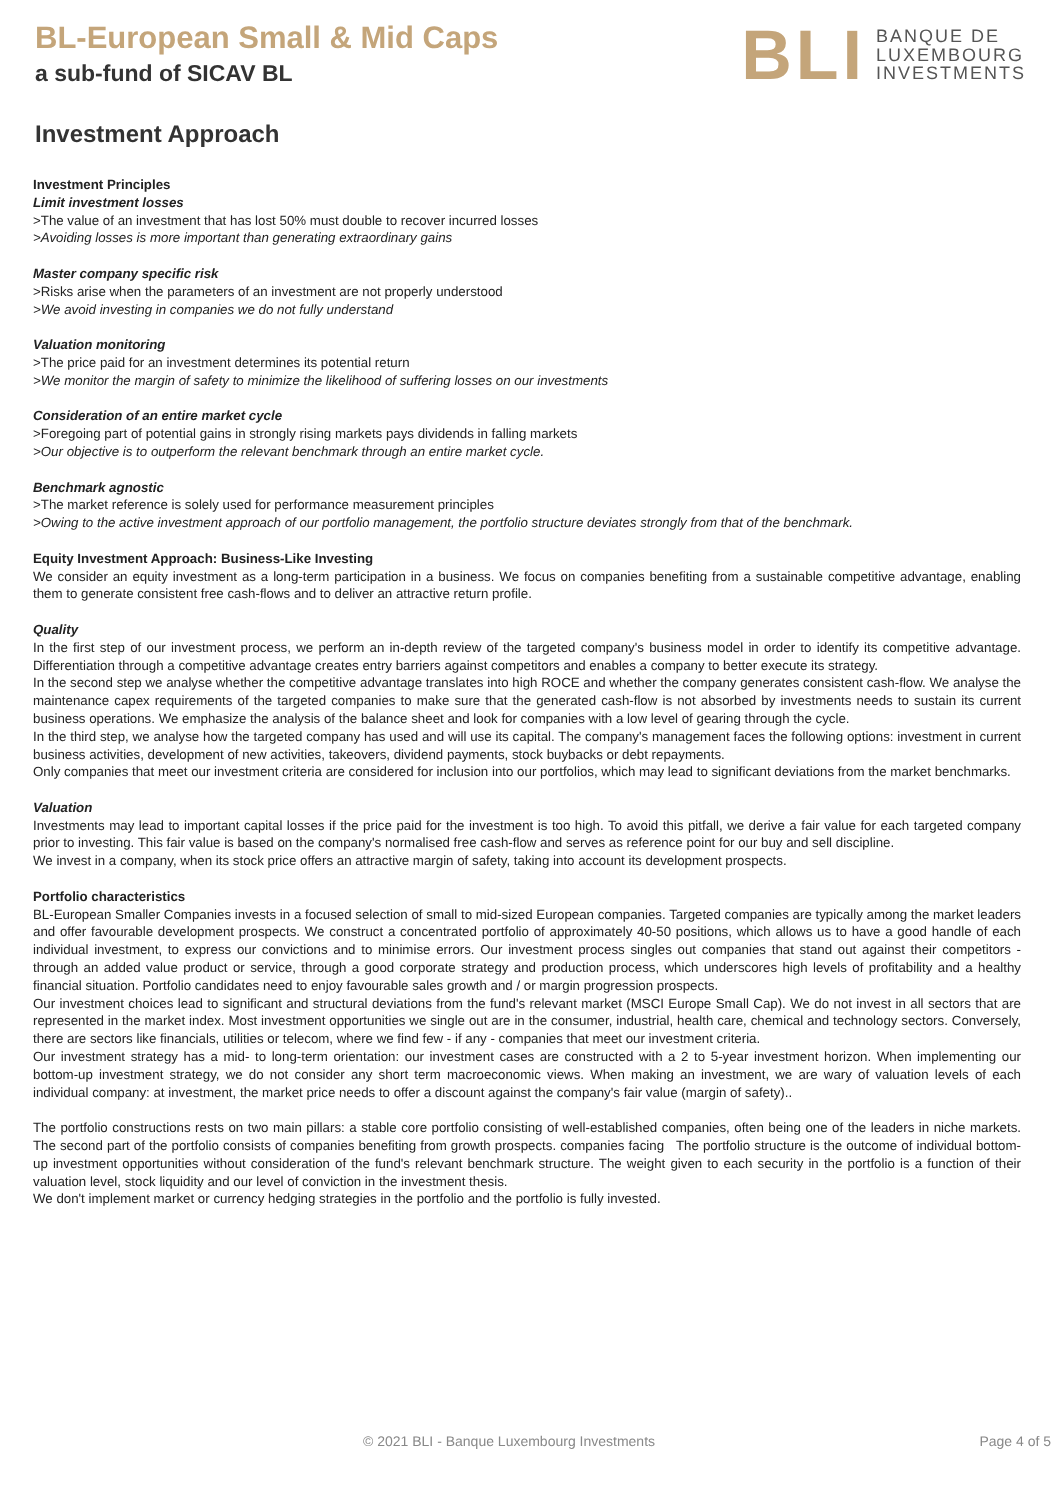BL-European Small & Mid Caps
a sub-fund of SICAV BL
BLI BANQUE DE
LUXEMBOURG
INVESTMENTS
Investment Approach
Investment Principles
Limit investment losses
>The value of an investment that has lost 50% must double to recover incurred losses
>Avoiding losses is more important than generating extraordinary gains
Master company specific risk
>Risks arise when the parameters of an investment are not properly understood
>We avoid investing in companies we do not fully understand
Valuation monitoring
>The price paid for an investment determines its potential return
>We monitor the margin of safety to minimize the likelihood of suffering losses on our investments
Consideration of an entire market cycle
>Foregoing part of potential gains in strongly rising markets pays dividends in falling markets
>Our objective is to outperform the relevant benchmark through an entire market cycle.
Benchmark agnostic
>The market reference is solely used for performance measurement principles
>Owing to the active investment approach of our portfolio management, the portfolio structure deviates strongly from that of the benchmark.
Equity Investment Approach: Business-Like Investing
We consider an equity investment as a long-term participation in a business. We focus on companies benefiting from a sustainable competitive advantage, enabling them to generate consistent free cash-flows and to deliver an attractive return profile.
Quality
In the first step of our investment process, we perform an in-depth review of the targeted company's business model in order to identify its competitive advantage. Differentiation through a competitive advantage creates entry barriers against competitors and enables a company to better execute its strategy.
In the second step we analyse whether the competitive advantage translates into high ROCE and whether the company generates consistent cash-flow. We analyse the maintenance capex requirements of the targeted companies to make sure that the generated cash-flow is not absorbed by investments needs to sustain its current business operations. We emphasize the analysis of the balance sheet and look for companies with a low level of gearing through the cycle.
In the third step, we analyse how the targeted company has used and will use its capital. The company's management faces the following options: investment in current business activities, development of new activities, takeovers, dividend payments, stock buybacks or debt repayments.
Only companies that meet our investment criteria are considered for inclusion into our portfolios, which may lead to significant deviations from the market benchmarks.
Valuation
Investments may lead to important capital losses if the price paid for the investment is too high. To avoid this pitfall, we derive a fair value for each targeted company prior to investing. This fair value is based on the company's normalised free cash-flow and serves as reference point for our buy and sell discipline.
We invest in a company, when its stock price offers an attractive margin of safety, taking into account its development prospects.
Portfolio characteristics
BL-European Smaller Companies invests in a focused selection of small to mid-sized European companies. Targeted companies are typically among the market leaders and offer favourable development prospects. We construct a concentrated portfolio of approximately 40-50 positions, which allows us to have a good handle of each individual investment, to express our convictions and to minimise errors. Our investment process singles out companies that stand out against their competitors - through an added value product or service, through a good corporate strategy and production process, which underscores high levels of profitability and a healthy financial situation. Portfolio candidates need to enjoy favourable sales growth and / or margin progression prospects.
Our investment choices lead to significant and structural deviations from the fund's relevant market (MSCI Europe Small Cap). We do not invest in all sectors that are represented in the market index. Most investment opportunities we single out are in the consumer, industrial, health care, chemical and technology sectors. Conversely, there are sectors like financials, utilities or telecom, where we find few - if any - companies that meet our investment criteria.
Our investment strategy has a mid- to long-term orientation: our investment cases are constructed with a 2 to 5-year investment horizon. When implementing our bottom-up investment strategy, we do not consider any short term macroeconomic views. When making an investment, we are wary of valuation levels of each individual company: at investment, the market price needs to offer a discount against the company's fair value (margin of safety)..
The portfolio constructions rests on two main pillars: a stable core portfolio consisting of well-established companies, often being one of the leaders in niche markets. The second part of the portfolio consists of companies benefiting from growth prospects. companies facing The portfolio structure is the outcome of individual bottom-up investment opportunities without consideration of the fund's relevant benchmark structure. The weight given to each security in the portfolio is a function of their valuation level, stock liquidity and our level of conviction in the investment thesis.
We don't implement market or currency hedging strategies in the portfolio and the portfolio is fully invested.
© 2021 BLI - Banque Luxembourg Investments Page 4 of 5